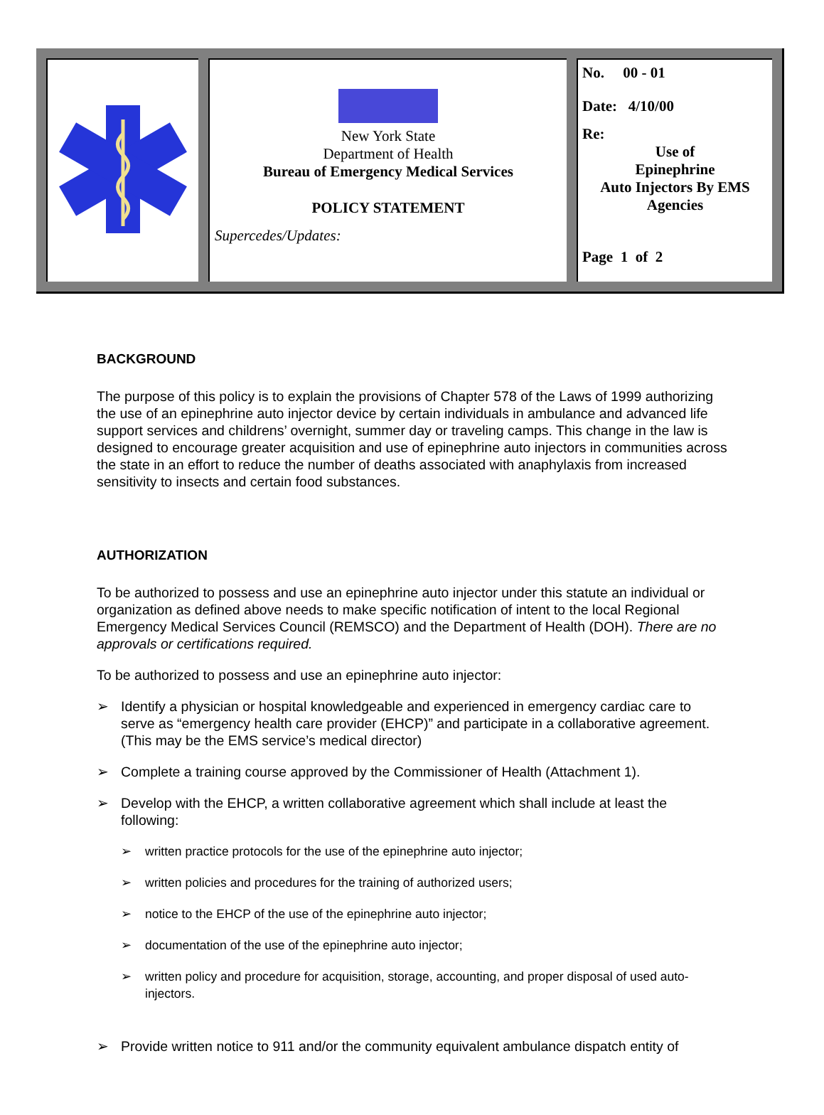| | New York State Department of Health Bureau of Emergency Medical Services POLICY STATEMENT Supercedes/Updates: | No. 00 - 01 Date: 4/10/00 Re: Use of Epinephrine Auto Injectors By EMS Agencies Page 1 of 2 |
BACKGROUND
The purpose of this policy is to explain the provisions of Chapter 578 of the Laws of 1999 authorizing the use of an epinephrine auto injector device by certain individuals in ambulance and advanced life support services and childrens’ overnight, summer day or traveling camps. This change in the law is designed to encourage greater acquisition and use of epinephrine auto injectors in communities across the state in an effort to reduce the number of deaths associated with anaphylaxis from increased sensitivity to insects and certain food substances.
AUTHORIZATION
To be authorized to possess and use an epinephrine auto injector under this statute an individual or organization as defined above needs to make specific notification of intent to the local Regional Emergency Medical Services Council (REMSCO) and the Department of Health (DOH). There are no approvals or certifications required.
To be authorized to possess and use an epinephrine auto injector:
➢ Identify a physician or hospital knowledgeable and experienced in emergency cardiac care to serve as “emergency health care provider (EHCP)” and participate in a collaborative agreement. (This may be the EMS service’s medical director)
➢ Complete a training course approved by the Commissioner of Health (Attachment 1).
➢ Develop with the EHCP, a written collaborative agreement which shall include at least the following:
➢ written practice protocols for the use of the epinephrine auto injector;
➢ written policies and procedures for the training of authorized users;
➢ notice to the EHCP of the use of the epinephrine auto injector;
➢ documentation of the use of the epinephrine auto injector;
➢ written policy and procedure for acquisition, storage, accounting, and proper disposal of used auto-injectors.
➢ Provide written notice to 911 and/or the community equivalent ambulance dispatch entity of